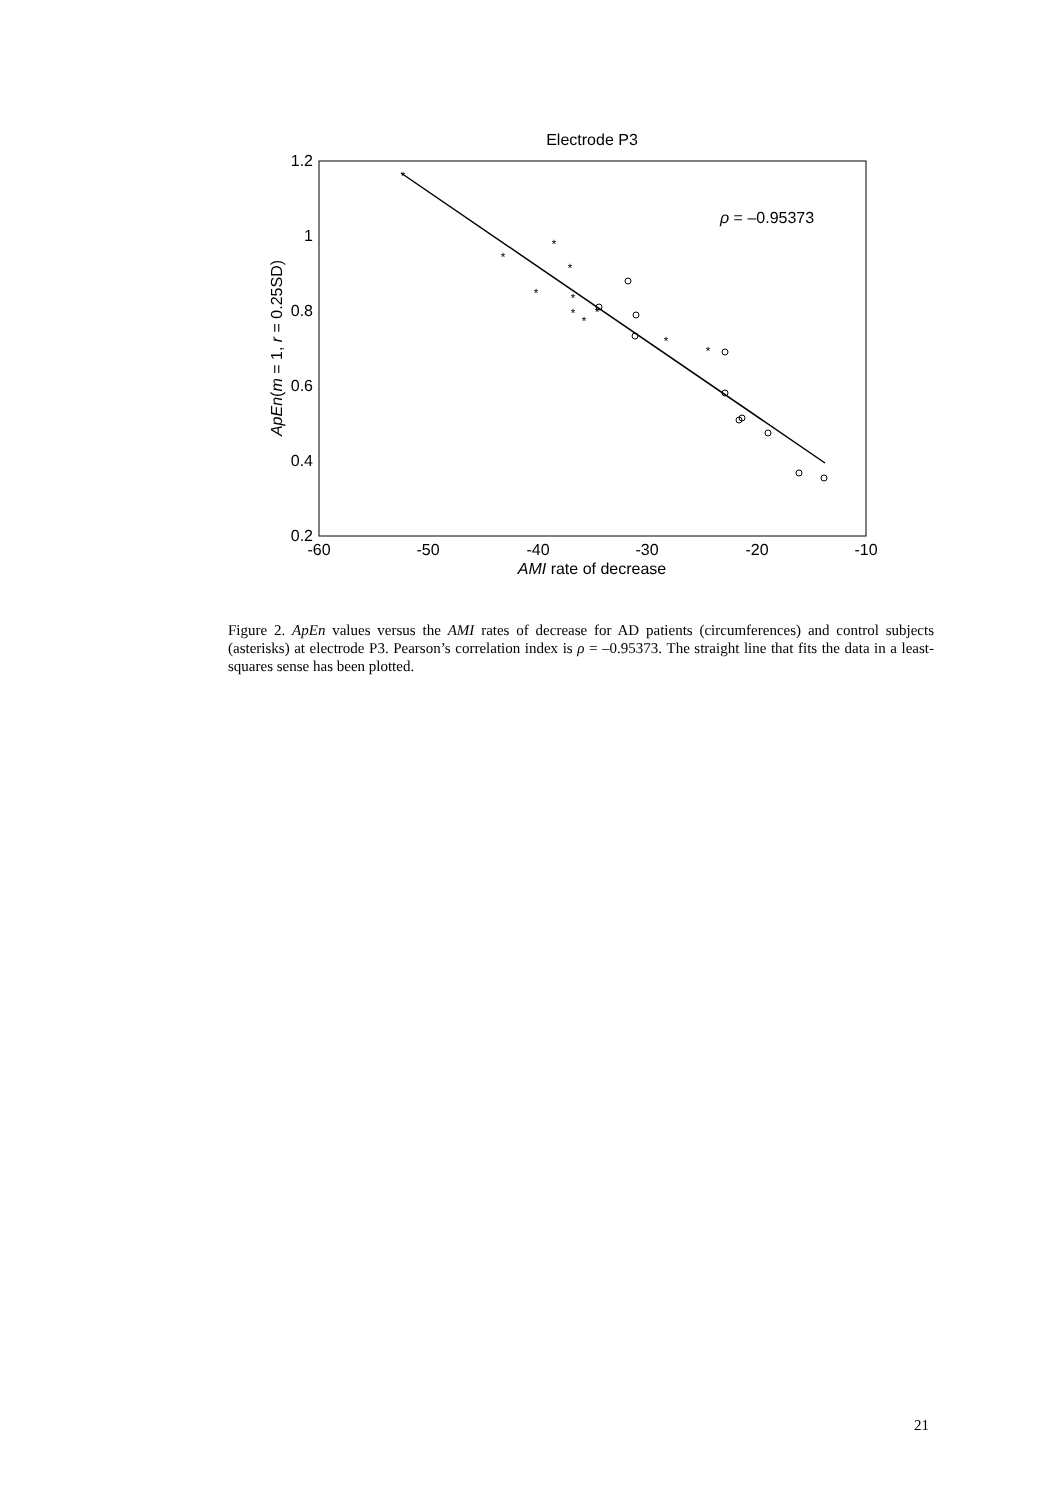Electrode P3
1.2
1
0.8
0.6
0.4
0.2
-60
-50
-40
-30
-20
-10
AMI rate of decrease
ApEn(m = 1, r = 0.25SD)
ρ = –0.95373
*
*
*
*
*
*
*
*
*
*
*
Figure 2. ApEn values versus the AMI rates of decrease for AD patients (circumferences) and control subjects (asterisks) at electrode P3. Pearson’s correlation index is ρ = –0.95373. The straight line that fits the data in a least-squares sense has been plotted.
21